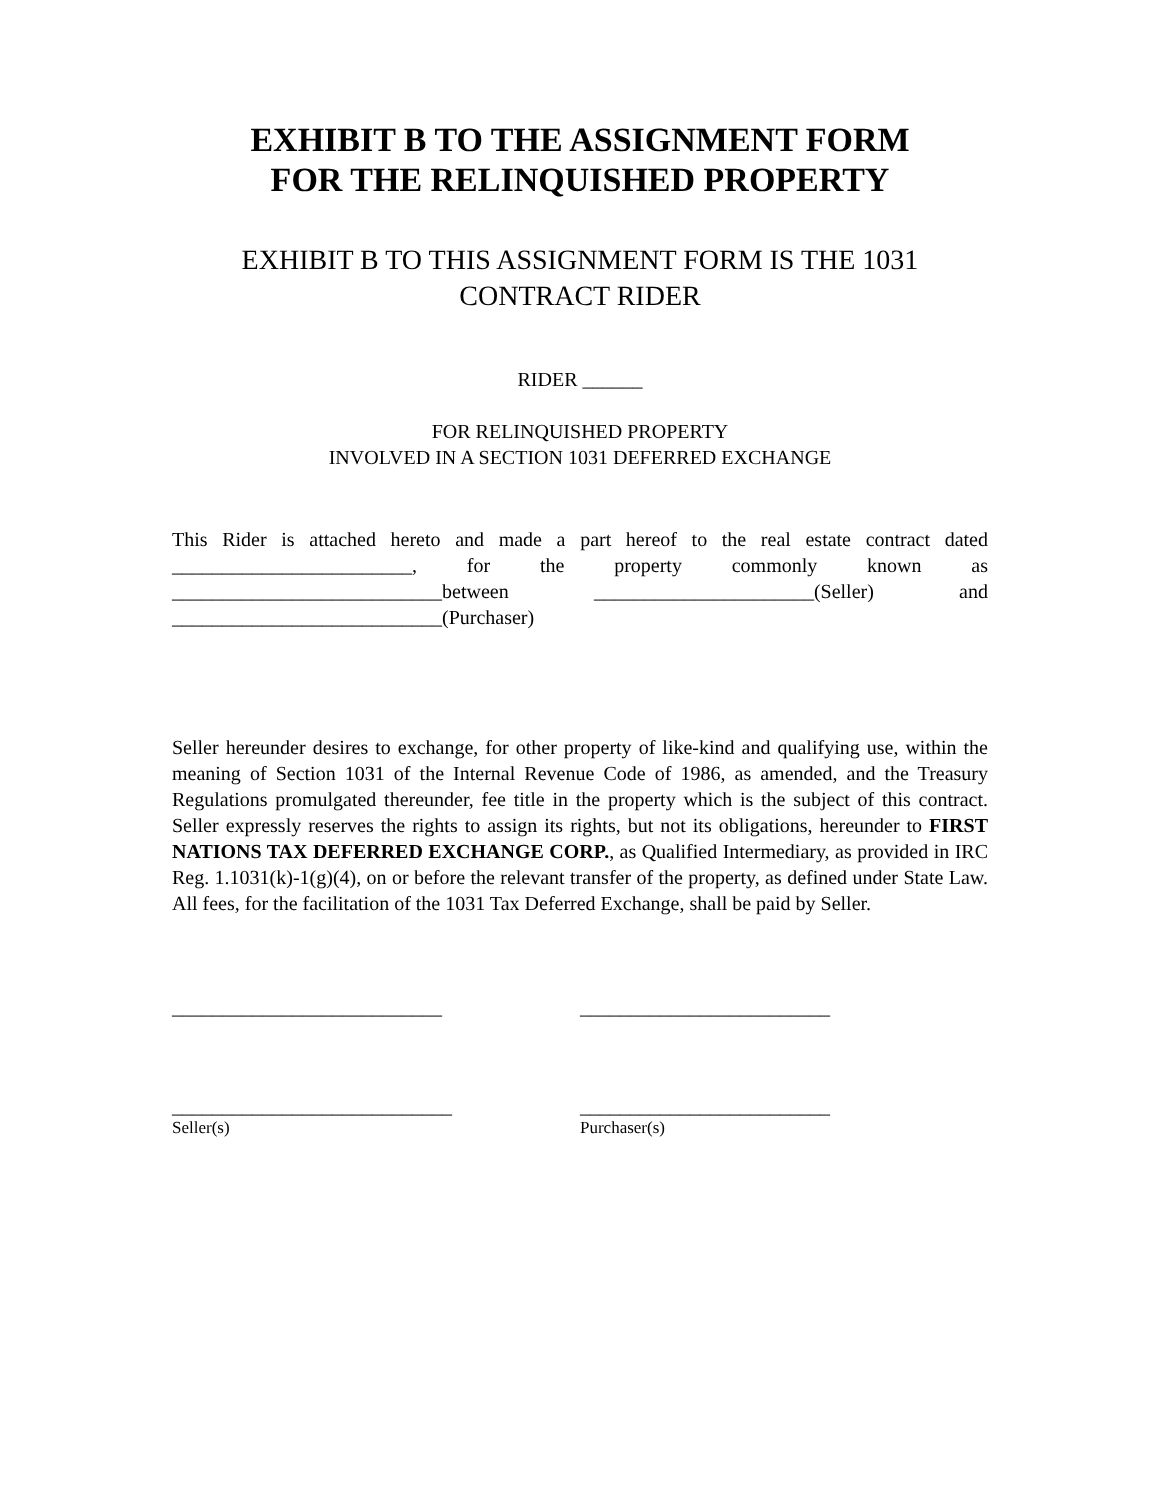EXHIBIT B TO THE ASSIGNMENT FORM
FOR THE RELINQUISHED PROPERTY
EXHIBIT B TO THIS ASSIGNMENT FORM IS THE 1031
CONTRACT RIDER
RIDER ______
FOR RELINQUISHED PROPERTY
INVOLVED IN A SECTION 1031 DEFERRED EXCHANGE
This Rider is attached hereto and made a part hereof to the real estate contract dated ________________________, for the property commonly known as ___________________________between ______________________(Seller) and ___________________________(Purchaser)
Seller hereunder desires to exchange, for other property of like-kind and qualifying use, within the meaning of Section 1031 of the Internal Revenue Code of 1986, as amended, and the Treasury Regulations promulgated thereunder, fee title in the property which is the subject of this contract. Seller expressly reserves the rights to assign its rights, but not its obligations, hereunder to FIRST NATIONS TAX DEFERRED EXCHANGE CORP., as Qualified Intermediary, as provided in IRC Reg. 1.1031(k)-1(g)(4), on or before the relevant transfer of the property, as defined under State Law. All fees, for the facilitation of the 1031 Tax Deferred Exchange, shall be paid by Seller.
___________________________ _________________________
____________________________ _________________________
Seller(s) Purchaser(s)